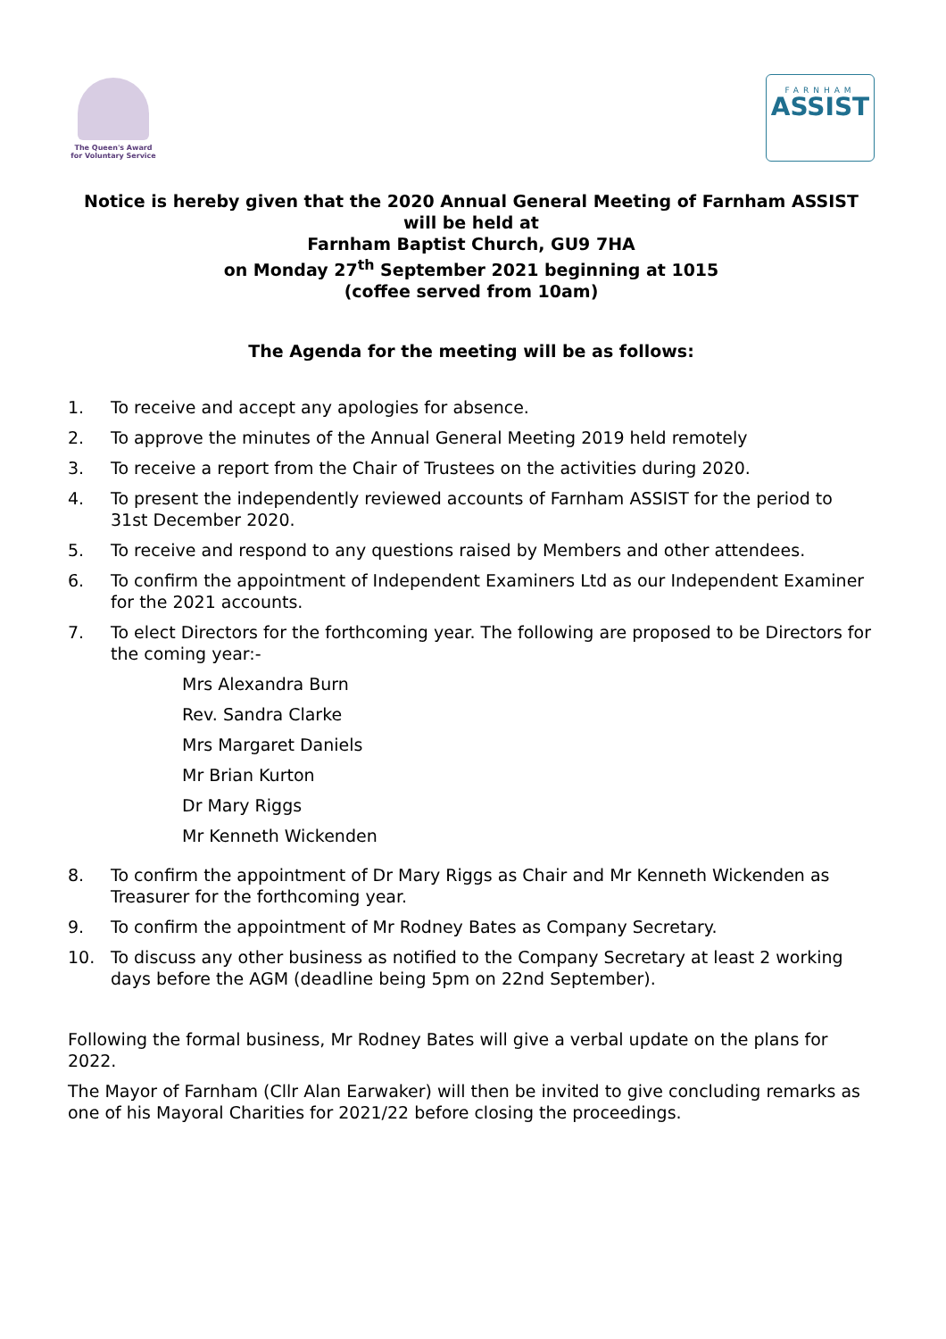The Queen's Award
for Voluntary Service
FARNHAM
ASSIST
Notice is hereby given that the 2020 Annual General Meeting of Farnham ASSIST
will be held at
Farnham Baptist Church, GU9 7HA
on Monday 27<sup>th</sup> September 2021 beginning at 1015
(coffee served from 10am)
The Agenda for the meeting will be as follows:
1. To receive and accept any apologies for absence.
2. To approve the minutes of the Annual General Meeting 2019 held remotely
3. To receive a report from the Chair of Trustees on the activities during 2020.
4. To present the independently reviewed accounts of Farnham ASSIST for the period to 31st December 2020.
5. To receive and respond to any questions raised by Members and other attendees.
6. To confirm the appointment of Independent Examiners Ltd as our Independent Examiner for the 2021 accounts.
7. To elect Directors for the forthcoming year. The following are proposed to be Directors for the coming year:-
Mrs Alexandra Burn
Rev. Sandra Clarke
Mrs Margaret Daniels
Mr Brian Kurton
Dr Mary Riggs
Mr Kenneth Wickenden
8. To confirm the appointment of Dr Mary Riggs as Chair and Mr Kenneth Wickenden as Treasurer for the forthcoming year.
9. To confirm the appointment of Mr Rodney Bates as Company Secretary.
10. To discuss any other business as notified to the Company Secretary at least 2 working days before the AGM (deadline being 5pm on 22nd September).
Following the formal business, Mr Rodney Bates will give a verbal update on the plans for 2022.
The Mayor of Farnham (Cllr Alan Earwaker) will then be invited to give concluding remarks as one of his Mayoral Charities for 2021/22 before closing the proceedings.